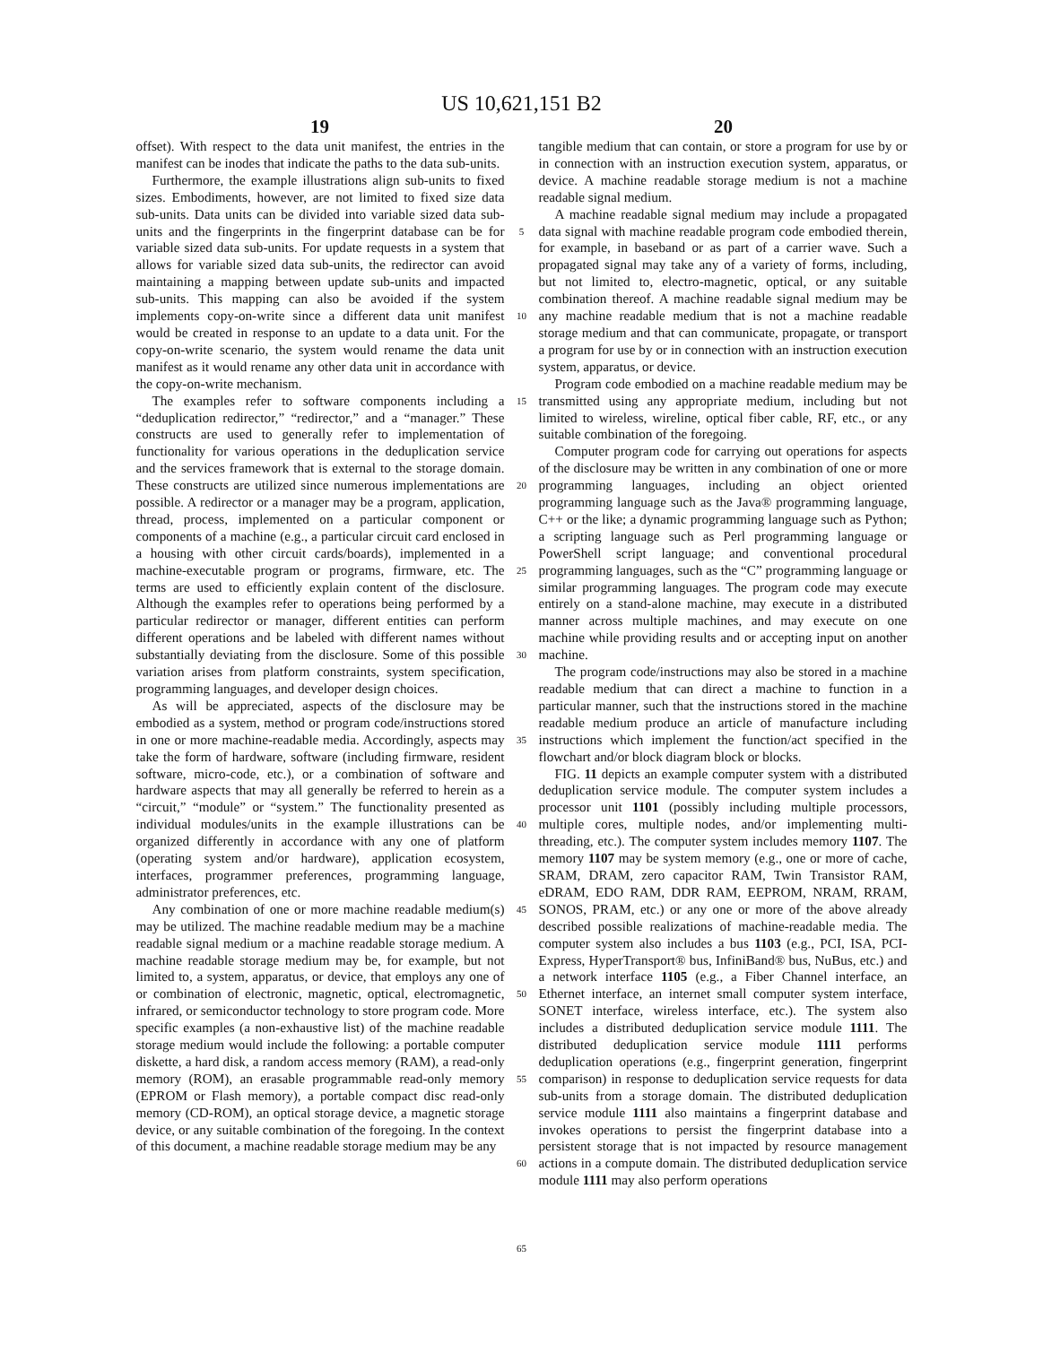US 10,621,151 B2
19 20
offset). With respect to the data unit manifest, the entries in the manifest can be inodes that indicate the paths to the data sub-units.
Furthermore, the example illustrations align sub-units to fixed sizes. Embodiments, however, are not limited to fixed size data sub-units. Data units can be divided into variable sized data sub-units and the fingerprints in the fingerprint database can be for variable sized data sub-units. For update requests in a system that allows for variable sized data sub-units, the redirector can avoid maintaining a mapping between update sub-units and impacted sub-units. This mapping can also be avoided if the system implements copy-on-write since a different data unit manifest would be created in response to an update to a data unit. For the copy-on-write scenario, the system would rename the data unit manifest as it would rename any other data unit in accordance with the copy-on-write mechanism.
The examples refer to software components including a “deduplication redirector,” “redirector,” and a “manager.” These constructs are used to generally refer to implementation of functionality for various operations in the deduplication service and the services framework that is external to the storage domain. These constructs are utilized since numerous implementations are possible. A redirector or a manager may be a program, application, thread, process, implemented on a particular component or components of a machine (e.g., a particular circuit card enclosed in a housing with other circuit cards/boards), implemented in a machine-executable program or programs, firmware, etc. The terms are used to efficiently explain content of the disclosure. Although the examples refer to operations being performed by a particular redirector or manager, different entities can perform different operations and be labeled with different names without substantially deviating from the disclosure. Some of this possible variation arises from platform constraints, system specification, programming languages, and developer design choices.
As will be appreciated, aspects of the disclosure may be embodied as a system, method or program code/instructions stored in one or more machine-readable media. Accordingly, aspects may take the form of hardware, software (including firmware, resident software, micro-code, etc.), or a combination of software and hardware aspects that may all generally be referred to herein as a “circuit,” “module” or “system.” The functionality presented as individual modules/units in the example illustrations can be organized differently in accordance with any one of platform (operating system and/or hardware), application ecosystem, interfaces, programmer preferences, programming language, administrator preferences, etc.
Any combination of one or more machine readable medium(s) may be utilized. The machine readable medium may be a machine readable signal medium or a machine readable storage medium. A machine readable storage medium may be, for example, but not limited to, a system, apparatus, or device, that employs any one of or combination of electronic, magnetic, optical, electromagnetic, infrared, or semiconductor technology to store program code. More specific examples (a non-exhaustive list) of the machine readable storage medium would include the following: a portable computer diskette, a hard disk, a random access memory (RAM), a read-only memory (ROM), an erasable programmable read-only memory (EPROM or Flash memory), a portable compact disc read-only memory (CD-ROM), an optical storage device, a magnetic storage device, or any suitable combination of the foregoing. In the context of this document, a machine readable storage medium may be any
5
10
15
20
25
30
35
40
45
50
55
60
65
tangible medium that can contain, or store a program for use by or in connection with an instruction execution system, apparatus, or device. A machine readable storage medium is not a machine readable signal medium.
A machine readable signal medium may include a propagated data signal with machine readable program code embodied therein, for example, in baseband or as part of a carrier wave. Such a propagated signal may take any of a variety of forms, including, but not limited to, electro-magnetic, optical, or any suitable combination thereof. A machine readable signal medium may be any machine readable medium that is not a machine readable storage medium and that can communicate, propagate, or transport a program for use by or in connection with an instruction execution system, apparatus, or device.
Program code embodied on a machine readable medium may be transmitted using any appropriate medium, including but not limited to wireless, wireline, optical fiber cable, RF, etc., or any suitable combination of the foregoing.
Computer program code for carrying out operations for aspects of the disclosure may be written in any combination of one or more programming languages, including an object oriented programming language such as the Java® programming language, C++ or the like; a dynamic programming language such as Python; a scripting language such as Perl programming language or PowerShell script language; and conventional procedural programming languages, such as the “C” programming language or similar programming languages. The program code may execute entirely on a stand-alone machine, may execute in a distributed manner across multiple machines, and may execute on one machine while providing results and or accepting input on another machine.
The program code/instructions may also be stored in a machine readable medium that can direct a machine to function in a particular manner, such that the instructions stored in the machine readable medium produce an article of manufacture including instructions which implement the function/act specified in the flowchart and/or block diagram block or blocks.
FIG. 11 depicts an example computer system with a distributed deduplication service module. The computer system includes a processor unit 1101 (possibly including multiple processors, multiple cores, multiple nodes, and/or implementing multi-threading, etc.). The computer system includes memory 1107. The memory 1107 may be system memory (e.g., one or more of cache, SRAM, DRAM, zero capacitor RAM, Twin Transistor RAM, eDRAM, EDO RAM, DDR RAM, EEPROM, NRAM, RRAM, SONOS, PRAM, etc.) or any one or more of the above already described possible realizations of machine-readable media. The computer system also includes a bus 1103 (e.g., PCI, ISA, PCI-Express, HyperTransport® bus, InfiniBand® bus, NuBus, etc.) and a network interface 1105 (e.g., a Fiber Channel interface, an Ethernet interface, an internet small computer system interface, SONET interface, wireless interface, etc.). The system also includes a distributed deduplication service module 1111. The distributed deduplication service module 1111 performs deduplication operations (e.g., fingerprint generation, fingerprint comparison) in response to deduplication service requests for data sub-units from a storage domain. The distributed deduplication service module 1111 also maintains a fingerprint database and invokes operations to persist the fingerprint database into a persistent storage that is not impacted by resource management actions in a compute domain. The distributed deduplication service module 1111 may also perform operations